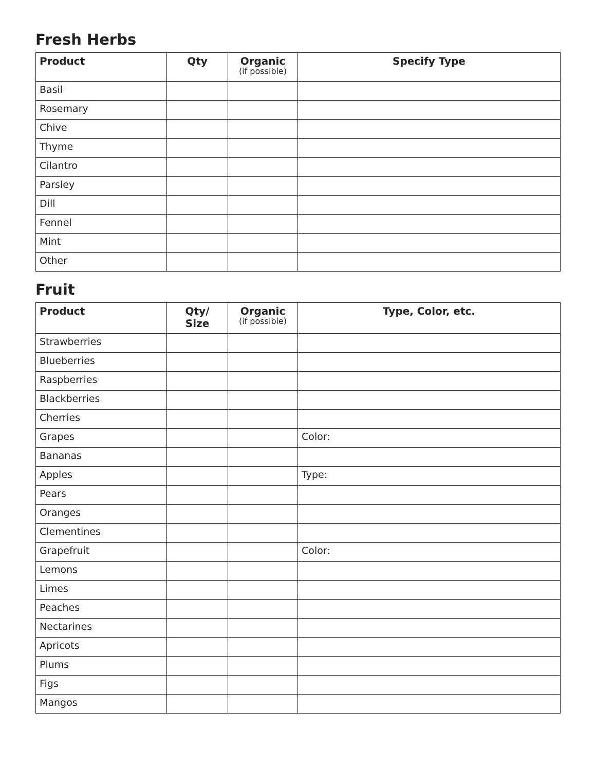Fresh Herbs
| Product | Qty | Organic (if possible) | Specify Type |
| --- | --- | --- | --- |
| Basil | | | |
| Rosemary | | | |
| Chive | | | |
| Thyme | | | |
| Cilantro | | | |
| Parsley | | | |
| Dill | | | |
| Fennel | | | |
| Mint | | | |
| Other | | | |
Fruit
| Product | Qty/ Size | Organic (if possible) | Type, Color, etc. |
| --- | --- | --- | --- |
| Strawberries | | | |
| Blueberries | | | |
| Raspberries | | | |
| Blackberries | | | |
| Cherries | | | |
| Grapes | | | Color: |
| Bananas | | | |
| Apples | | | Type: |
| Pears | | | |
| Oranges | | | |
| Clementines | | | |
| Grapefruit | | | Color: |
| Lemons | | | |
| Limes | | | |
| Peaches | | | |
| Nectarines | | | |
| Apricots | | | |
| Plums | | | |
| Figs | | | |
| Mangos | | | |